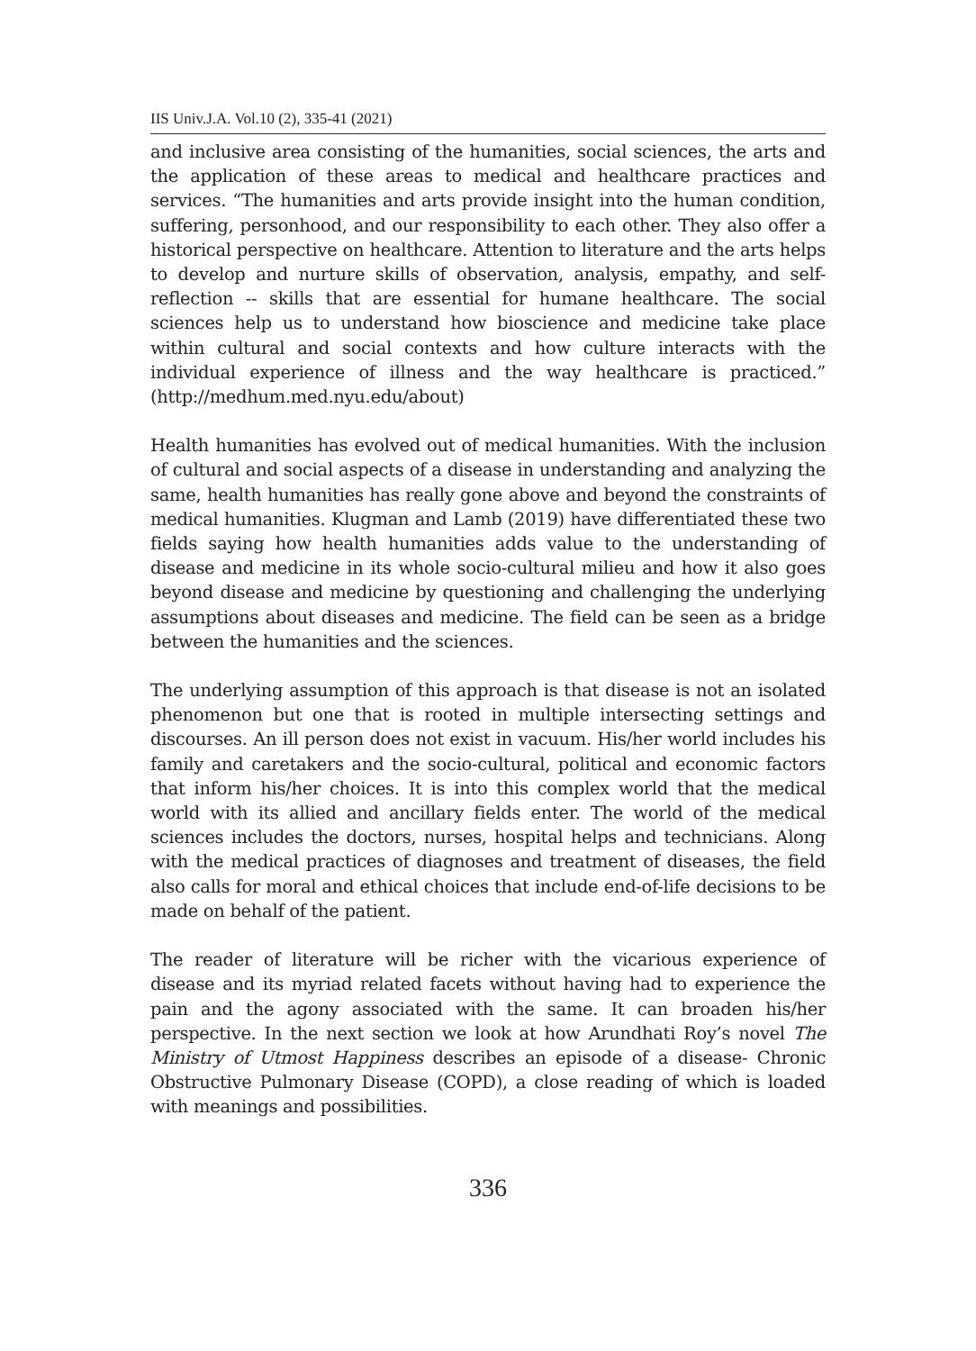IIS Univ.J.A. Vol.10 (2), 335-41 (2021)
and inclusive area consisting of the humanities, social sciences, the arts and the application of these areas to medical and healthcare practices and services. “The humanities and arts provide insight into the human condition, suffering, personhood, and our responsibility to each other. They also offer a historical perspective on healthcare. Attention to literature and the arts helps to develop and nurture skills of observation, analysis, empathy, and self-reflection -- skills that are essential for humane healthcare. The social sciences help us to understand how bioscience and medicine take place within cultural and social contexts and how culture interacts with the individual experience of illness and the way healthcare is practiced.” (http://medhum.med.nyu.edu/about)
Health humanities has evolved out of medical humanities. With the inclusion of cultural and social aspects of a disease in understanding and analyzing the same, health humanities has really gone above and beyond the constraints of medical humanities. Klugman and Lamb (2019) have differentiated these two fields saying how health humanities adds value to the understanding of disease and medicine in its whole socio-cultural milieu and how it also goes beyond disease and medicine by questioning and challenging the underlying assumptions about diseases and medicine. The field can be seen as a bridge between the humanities and the sciences.
The underlying assumption of this approach is that disease is not an isolated phenomenon but one that is rooted in multiple intersecting settings and discourses. An ill person does not exist in vacuum. His/her world includes his family and caretakers and the socio-cultural, political and economic factors that inform his/her choices. It is into this complex world that the medical world with its allied and ancillary fields enter. The world of the medical sciences includes the doctors, nurses, hospital helps and technicians. Along with the medical practices of diagnoses and treatment of diseases, the field also calls for moral and ethical choices that include end-of-life decisions to be made on behalf of the patient.
The reader of literature will be richer with the vicarious experience of disease and its myriad related facets without having had to experience the pain and the agony associated with the same. It can broaden his/her perspective. In the next section we look at how Arundhati Roy’s novel The Ministry of Utmost Happiness describes an episode of a disease- Chronic Obstructive Pulmonary Disease (COPD), a close reading of which is loaded with meanings and possibilities.
336